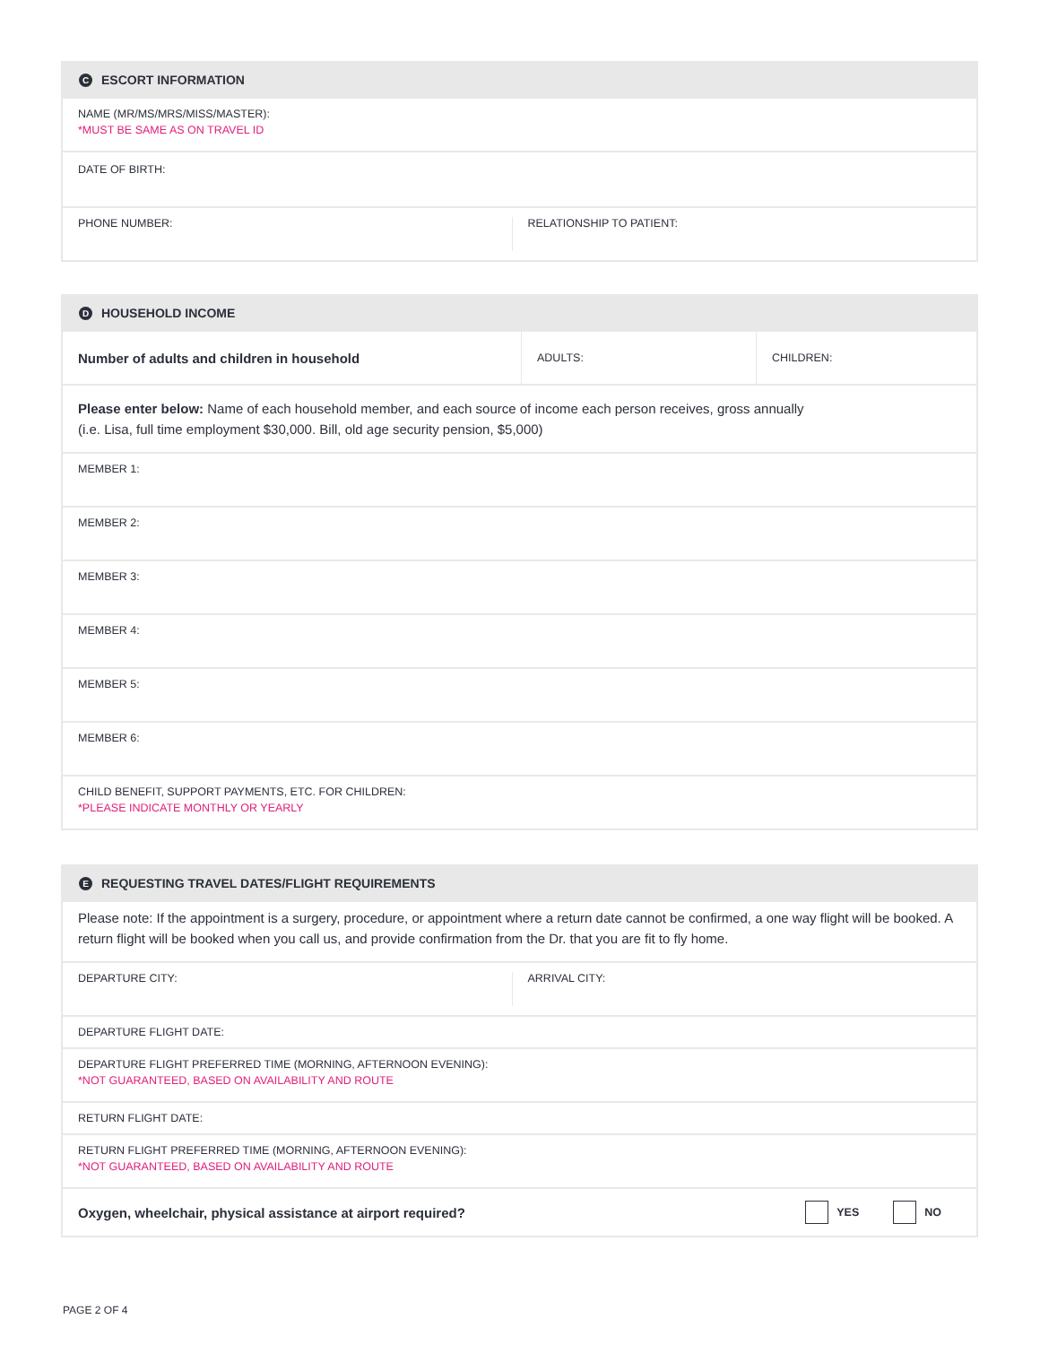C ESCORT INFORMATION
NAME (MR/MS/MRS/MISS/MASTER):
*MUST BE SAME AS ON TRAVEL ID
DATE OF BIRTH:
PHONE NUMBER: RELATIONSHIP TO PATIENT:
D HOUSEHOLD INCOME
Number of adults and children in household
ADULTS: CHILDREN:
Please enter below: Name of each household member, and each source of income each person receives, gross annually
(i.e. Lisa, full time employment $30,000. Bill, old age security pension, $5,000)
MEMBER 1:
MEMBER 2:
MEMBER 3:
MEMBER 4:
MEMBER 5:
MEMBER 6:
CHILD BENEFIT, SUPPORT PAYMENTS, ETC. FOR CHILDREN:
*PLEASE INDICATE MONTHLY OR YEARLY
E REQUESTING TRAVEL DATES/FLIGHT REQUIREMENTS
Please note: If the appointment is a surgery, procedure, or appointment where a return date cannot be confirmed, a one way flight will be booked. A return flight will be booked when you call us, and provide confirmation from the Dr. that you are fit to fly home.
DEPARTURE CITY: ARRIVAL CITY:
DEPARTURE FLIGHT DATE:
DEPARTURE FLIGHT PREFERRED TIME (MORNING, AFTERNOON EVENING):
*NOT GUARANTEED, BASED ON AVAILABILITY AND ROUTE
RETURN FLIGHT DATE:
RETURN FLIGHT PREFERRED TIME (MORNING, AFTERNOON EVENING):
*NOT GUARANTEED, BASED ON AVAILABILITY AND ROUTE
Oxygen, wheelchair, physical assistance at airport required? YES NO
PAGE 2 OF 4